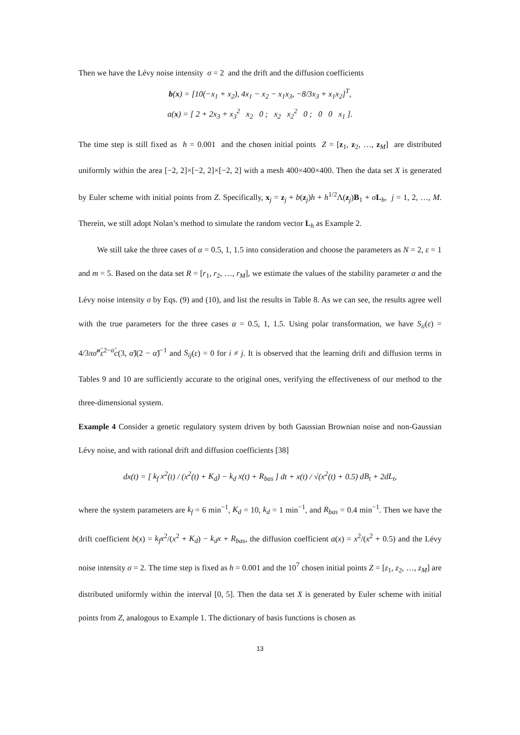Then we have the Lévy noise intensity σ = 2 and the drift and the diffusion coefficients
b(x) = [10(−x<sub>1</sub> + x<sub>2</sub>), 4x<sub>1</sub> − x<sub>2</sub> − x<sub>1</sub>x<sub>3</sub>, −8/3x<sub>3</sub> + x<sub>1</sub>x<sub>2</sub>]<sup>T</sup>,
a(x) = [ 2 + 2x<sub>3</sub> + x<sub>3</sub><sup>2</sup> x<sub>2</sub> 0 ; x<sub>2</sub> x<sub>2</sub><sup>2</sup> 0 ; 0 0 x<sub>1</sub> ].
The time step is still fixed as h = 0.001 and the chosen initial points Z = [z<sub>1</sub>, z<sub>2</sub>, …, z<sub>M</sub>] are distributed uniformly within the area [−2, 2]×[−2, 2]×[−2, 2] with a mesh 400×400×400. Then the data set X is generated by Euler scheme with initial points from Z. Specifically, x<sub>j</sub> = z<sub>j</sub> + b(z<sub>j</sub>)h + h<sup>1/2</sup>Λ(z<sub>j</sub>)B<sub>1</sub> + σL<sub>h</sub>, j = 1, 2, …, M. Therein, we still adopt Nolan’s method to simulate the random vector L<sub>h</sub> as Example 2.
We still take the three cases of α = 0.5, 1, 1.5 into consideration and choose the parameters as N = 2, ε = 1 and m = 5. Based on the data set R = [r<sub>1</sub>, r<sub>2</sub>, …, r<sub>M</sub>], we estimate the values of the stability parameter α and the Lévy noise intensity σ by Eqs. (9) and (10), and list the results in Table 8. As we can see, the results agree well with the true parameters for the three cases α = 0.5, 1, 1.5. Using polar transformation, we have S<sub>ii</sub>(ε) = 4/3πσ̃<sup>α̃</sup>ε<sup>2−α̃</sup>c(3, α̃)(2 − α̃)<sup>−1</sup> and S<sub>ij</sub>(ε) = 0 for i ≠ j. It is observed that the learning drift and diffusion terms in Tables 9 and 10 are sufficiently accurate to the original ones, verifying the effectiveness of our method to the three-dimensional system.
Example 4 Consider a genetic regulatory system driven by both Gaussian Brownian noise and non-Gaussian Lévy noise, and with rational drift and diffusion coefficients [38]
dx(t) = [ k<sub>f</sub> x<sup>2</sup>(t) / (x<sup>2</sup>(t) + K<sub>d</sub>) − k<sub>d</sub> x(t) + R<sub>bas</sub> ] dt + x(t) / √(x<sup>2</sup>(t) + 0.5) dB<sub>t</sub> + 2dL<sub>t</sub>,
where the system parameters are k<sub>f</sub> = 6 min<sup>−1</sup>, K<sub>d</sub> = 10, k<sub>d</sub> = 1 min<sup>−1</sup>, and R<sub>bas</sub> = 0.4 min<sup>−1</sup>. Then we have the drift coefficient b(x) = k<sub>f</sub>x<sup>2</sup>/(x<sup>2</sup> + K<sub>d</sub>) − k<sub>d</sub>x + R<sub>bas</sub>, the diffusion coefficient a(x) = x<sup>2</sup>/(x<sup>2</sup> + 0.5) and the Lévy noise intensity σ = 2. The time step is fixed as h = 0.001 and the 10<sup>7</sup> chosen initial points Z = [z<sub>1</sub>, z<sub>2</sub>, …, z<sub>M</sub>] are distributed uniformly within the interval [0, 5]. Then the data set X is generated by Euler scheme with initial points from Z, analogous to Example 1. The dictionary of basis functions is chosen as
13